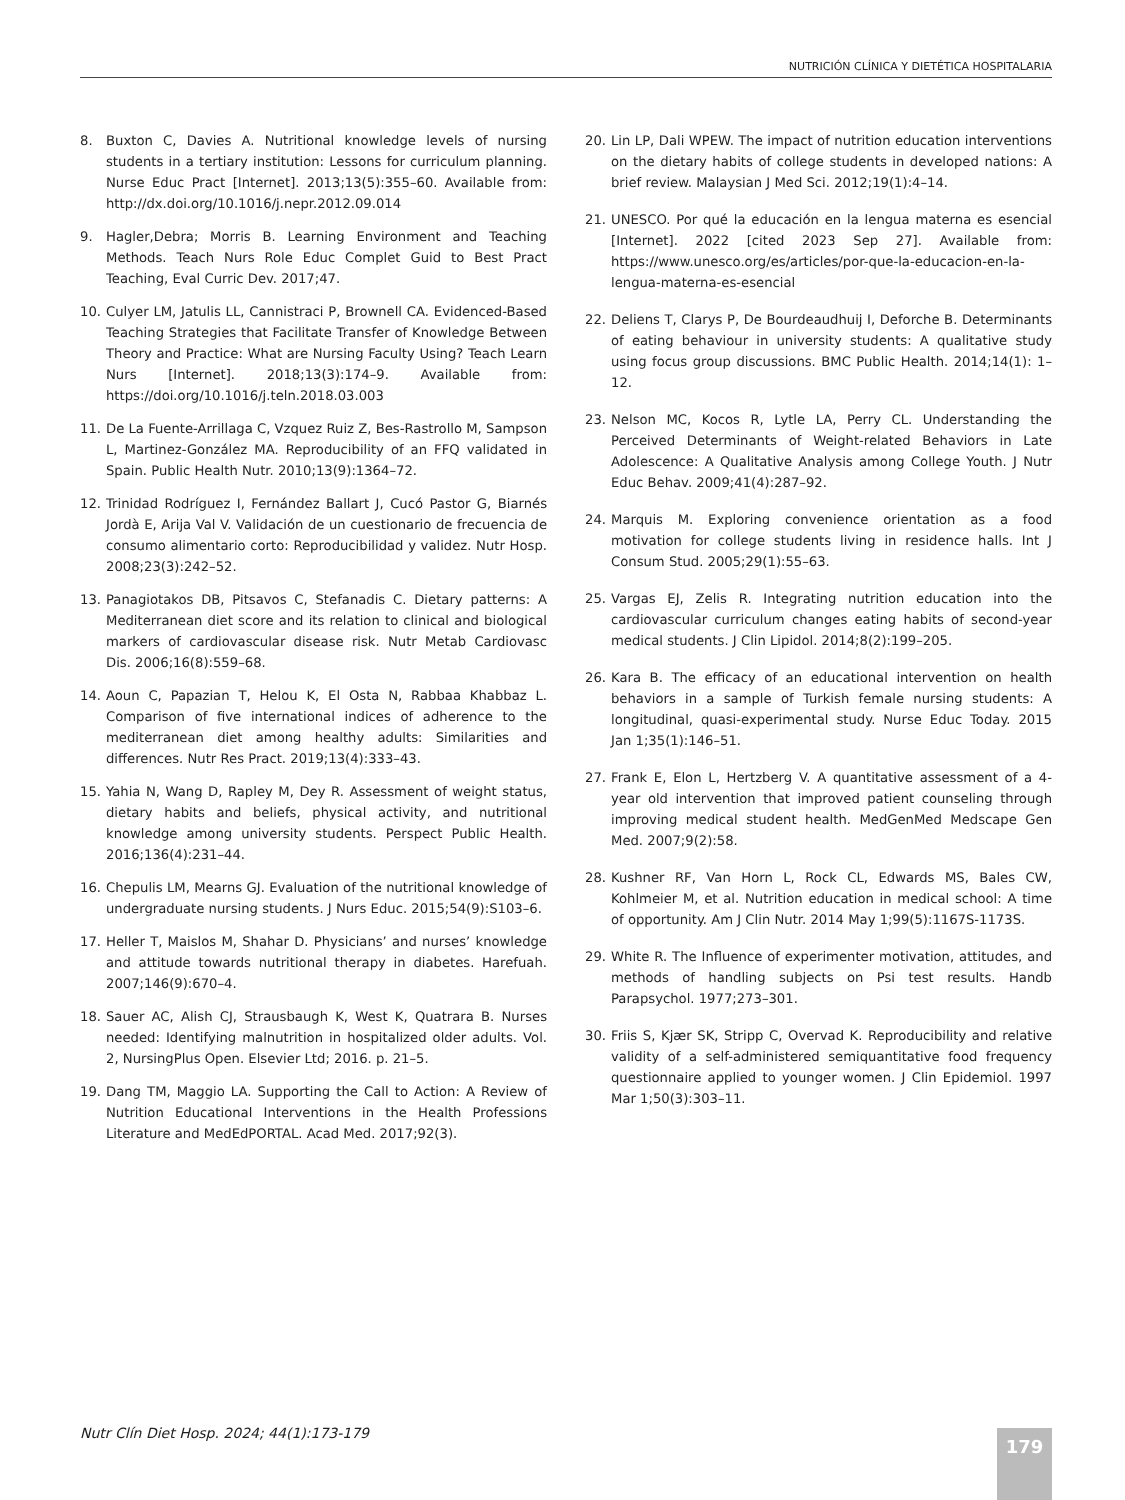NUTRICIÓN CLÍNICA Y DIETÉTICA HOSPITALARIA
8. Buxton C, Davies A. Nutritional knowledge levels of nursing students in a tertiary institution: Lessons for curriculum planning. Nurse Educ Pract [Internet]. 2013;13(5):355–60. Available from: http://dx.doi.org/10.1016/j.nepr.2012.09.014
9. Hagler,Debra; Morris B. Learning Environment and Teaching Methods. Teach Nurs Role Educ Complet Guid to Best Pract Teaching, Eval Curric Dev. 2017;47.
10. Culyer LM, Jatulis LL, Cannistraci P, Brownell CA. Evidenced-Based Teaching Strategies that Facilitate Transfer of Knowledge Between Theory and Practice: What are Nursing Faculty Using? Teach Learn Nurs [Internet]. 2018;13(3):174–9. Available from: https://doi.org/10.1016/j.teln.2018.03.003
11. De La Fuente-Arrillaga C, Vzquez Ruiz Z, Bes-Rastrollo M, Sampson L, Martinez-González MA. Reproducibility of an FFQ validated in Spain. Public Health Nutr. 2010;13(9):1364–72.
12. Trinidad Rodríguez I, Fernández Ballart J, Cucó Pastor G, Biarnés Jordà E, Arija Val V. Validación de un cuestionario de frecuencia de consumo alimentario corto: Reproducibilidad y validez. Nutr Hosp. 2008;23(3):242–52.
13. Panagiotakos DB, Pitsavos C, Stefanadis C. Dietary patterns: A Mediterranean diet score and its relation to clinical and biological markers of cardiovascular disease risk. Nutr Metab Cardiovasc Dis. 2006;16(8):559–68.
14. Aoun C, Papazian T, Helou K, El Osta N, Rabbaa Khabbaz L. Comparison of five international indices of adherence to the mediterranean diet among healthy adults: Similarities and differences. Nutr Res Pract. 2019;13(4):333–43.
15. Yahia N, Wang D, Rapley M, Dey R. Assessment of weight status, dietary habits and beliefs, physical activity, and nutritional knowledge among university students. Perspect Public Health. 2016;136(4):231–44.
16. Chepulis LM, Mearns GJ. Evaluation of the nutritional knowledge of undergraduate nursing students. J Nurs Educ. 2015;54(9):S103–6.
17. Heller T, Maislos M, Shahar D. Physicians’ and nurses’ knowledge and attitude towards nutritional therapy in diabetes. Harefuah. 2007;146(9):670–4.
18. Sauer AC, Alish CJ, Strausbaugh K, West K, Quatrara B. Nurses needed: Identifying malnutrition in hospitalized older adults. Vol. 2, NursingPlus Open. Elsevier Ltd; 2016. p. 21–5.
19. Dang TM, Maggio LA. Supporting the Call to Action: A Review of Nutrition Educational Interventions in the Health Professions Literature and MedEdPORTAL. Acad Med. 2017;92(3).
20. Lin LP, Dali WPEW. The impact of nutrition education interventions on the dietary habits of college students in developed nations: A brief review. Malaysian J Med Sci. 2012;19(1):4–14.
21. UNESCO. Por qué la educación en la lengua materna es esencial [Internet]. 2022 [cited 2023 Sep 27]. Available from: https://www.unesco.org/es/articles/por-que-la-educacion-en-la-lengua-materna-es-esencial
22. Deliens T, Clarys P, De Bourdeaudhuij I, Deforche B. Determinants of eating behaviour in university students: A qualitative study using focus group discussions. BMC Public Health. 2014;14(1): 1–12.
23. Nelson MC, Kocos R, Lytle LA, Perry CL. Understanding the Perceived Determinants of Weight-related Behaviors in Late Adolescence: A Qualitative Analysis among College Youth. J Nutr Educ Behav. 2009;41(4):287–92.
24. Marquis M. Exploring convenience orientation as a food motivation for college students living in residence halls. Int J Consum Stud. 2005;29(1):55–63.
25. Vargas EJ, Zelis R. Integrating nutrition education into the cardiovascular curriculum changes eating habits of second-year medical students. J Clin Lipidol. 2014;8(2):199–205.
26. Kara B. The efficacy of an educational intervention on health behaviors in a sample of Turkish female nursing students: A longitudinal, quasi-experimental study. Nurse Educ Today. 2015 Jan 1;35(1):146–51.
27. Frank E, Elon L, Hertzberg V. A quantitative assessment of a 4-year old intervention that improved patient counseling through improving medical student health. MedGenMed Medscape Gen Med. 2007;9(2):58.
28. Kushner RF, Van Horn L, Rock CL, Edwards MS, Bales CW, Kohlmeier M, et al. Nutrition education in medical school: A time of opportunity. Am J Clin Nutr. 2014 May 1;99(5):1167S-1173S.
29. White R. The Influence of experimenter motivation, attitudes, and methods of handling subjects on Psi test results. Handb Parapsychol. 1977;273–301.
30. Friis S, Kjær SK, Stripp C, Overvad K. Reproducibility and relative validity of a self-administered semiquantitative food frequency questionnaire applied to younger women. J Clin Epidemiol. 1997 Mar 1;50(3):303–11.
Nutr Clín Diet Hosp. 2024; 44(1):173-179
179